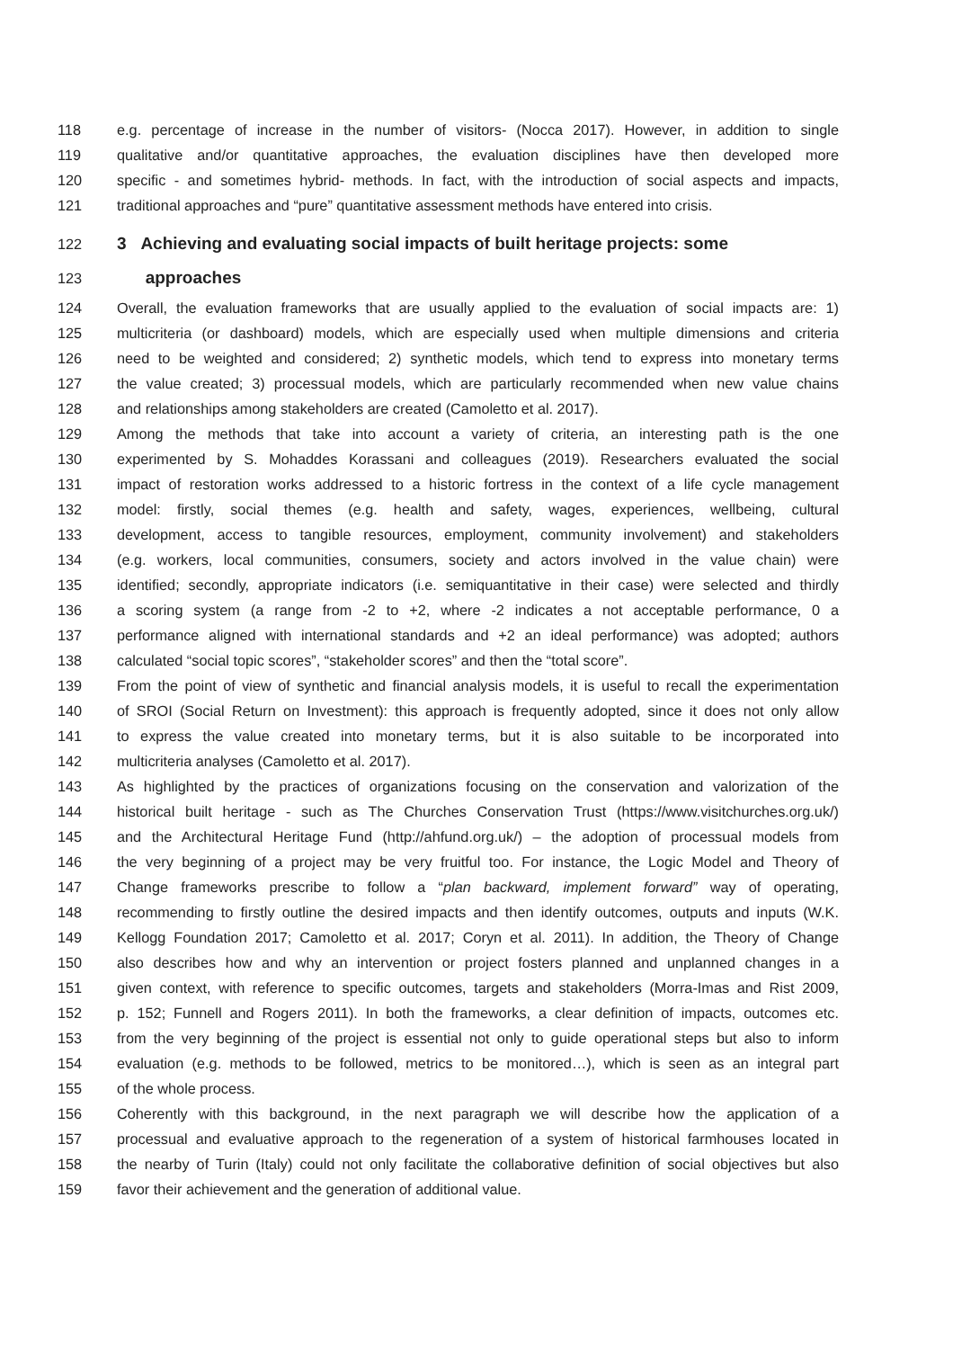118 e.g. percentage of increase in the number of visitors- (Nocca 2017). However, in addition to single
119 qualitative and/or quantitative approaches, the evaluation disciplines have then developed more
120 specific - and sometimes hybrid- methods. In fact, with the introduction of social aspects and impacts,
121 traditional approaches and “pure” quantitative assessment methods have entered into crisis.
122 3 Achieving and evaluating social impacts of built heritage projects: some
123 approaches
124 Overall, the evaluation frameworks that are usually applied to the evaluation of social impacts are: 1)
125 multicriteria (or dashboard) models, which are especially used when multiple dimensions and criteria
126 need to be weighted and considered; 2) synthetic models, which tend to express into monetary terms
127 the value created; 3) processual models, which are particularly recommended when new value chains
128 and relationships among stakeholders are created (Camoletto et al. 2017).
129 Among the methods that take into account a variety of criteria, an interesting path is the one
130 experimented by S. Mohaddes Korassani and colleagues (2019). Researchers evaluated the social
131 impact of restoration works addressed to a historic fortress in the context of a life cycle management
132 model: firstly, social themes (e.g. health and safety, wages, experiences, wellbeing, cultural
133 development, access to tangible resources, employment, community involvement) and stakeholders
134 (e.g. workers, local communities, consumers, society and actors involved in the value chain) were
135 identified; secondly, appropriate indicators (i.e. semiquantitative in their case) were selected and thirdly
136 a scoring system (a range from -2 to +2, where -2 indicates a not acceptable performance, 0 a
137 performance aligned with international standards and +2 an ideal performance) was adopted; authors
138 calculated “social topic scores”, “stakeholder scores” and then the “total score”.
139 From the point of view of synthetic and financial analysis models, it is useful to recall the experimentation
140 of SROI (Social Return on Investment): this approach is frequently adopted, since it does not only allow
141 to express the value created into monetary terms, but it is also suitable to be incorporated into
142 multicriteria analyses (Camoletto et al. 2017).
143 As highlighted by the practices of organizations focusing on the conservation and valorization of the
144 historical built heritage - such as The Churches Conservation Trust (https://www.visitchurches.org.uk/)
145 and the Architectural Heritage Fund (http://ahfund.org.uk/) – the adoption of processual models from
146 the very beginning of a project may be very fruitful too. For instance, the Logic Model and Theory of
147 Change frameworks prescribe to follow a “plan backward, implement forward” way of operating,
148 recommending to firstly outline the desired impacts and then identify outcomes, outputs and inputs (W.K.
149 Kellogg Foundation 2017; Camoletto et al. 2017; Coryn et al. 2011). In addition, the Theory of Change
150 also describes how and why an intervention or project fosters planned and unplanned changes in a
151 given context, with reference to specific outcomes, targets and stakeholders (Morra-Imas and Rist 2009,
152 p. 152; Funnell and Rogers 2011). In both the frameworks, a clear definition of impacts, outcomes etc.
153 from the very beginning of the project is essential not only to guide operational steps but also to inform
154 evaluation (e.g. methods to be followed, metrics to be monitored…), which is seen as an integral part
155 of the whole process.
156 Coherently with this background, in the next paragraph we will describe how the application of a
157 processual and evaluative approach to the regeneration of a system of historical farmhouses located in
158 the nearby of Turin (Italy) could not only facilitate the collaborative definition of social objectives but also
159 favor their achievement and the generation of additional value.